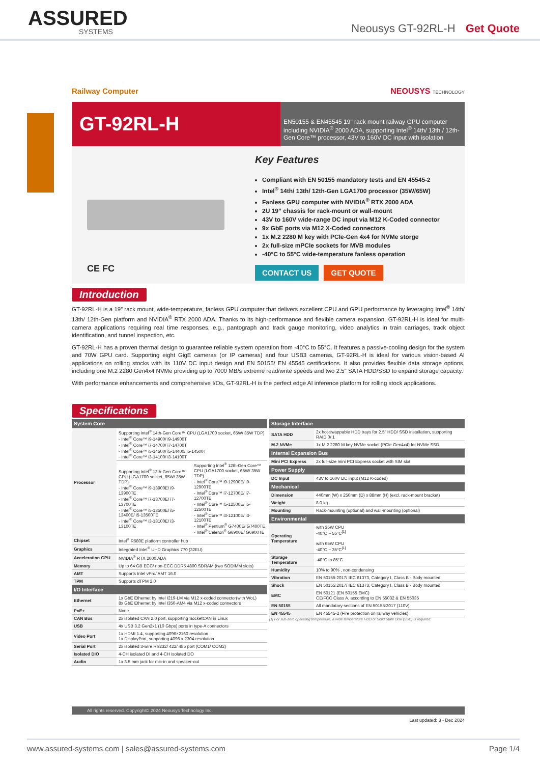ASSURED
SYSTEMS
Neousys GT-92RL-H Get Quote
Railway Computer NEOUSYS TECHNOLOGY
GT-92RL-H
EN50155 & EN45545 19" rack mount railway GPU computer including NVIDIA<sup>®</sup> 2000 ADA, supporting Intel<sup>®</sup> 14th/ 13th / 12th-Gen Core™ processor, 43V to 160V DC input with isolation
CE FC
Key Features
Compliant with EN 50155 mandatory tests and EN 45545-2
Intel<sup>®</sup> 14th/ 13th/ 12th-Gen LGA1700 processor (35W/65W)
Fanless GPU computer with NVIDIA<sup>®</sup> RTX 2000 ADA
2U 19” chassis for rack-mount or wall-mount
43V to 160V wide-range DC input via M12 K-Coded connector
9x GbE ports via M12 X-Coded connectors
1x M.2 2280 M key with PCIe-Gen 4x4 for NVMe storge
2x full-size mPCIe sockets for MVB modules
-40°C to 55°C wide-temperature fanless operation
CONTACT US GET QUOTE
Introduction
GT-92RL-H is a 19” rack mount, wide-temperature, fanless GPU computer that delivers excellent CPU and GPU performance by leveraging Intel<sup>®</sup> 14th/ 13th/ 12th-Gen platform and NVIDIA<sup>®</sup> RTX 2000 ADA. Thanks to its high-performance and flexible camera expansion, GT-92RL-H is ideal for multi-camera applications requiring real time responses, e.g., pantograph and track gauge monitoring, video analytics in train carriages, track object identification, and tunnel inspection, etc.
GT-92RL-H has a proven thermal design to guarantee reliable system operation from -40°C to 55°C. It features a passive-cooling design for the system and 70W GPU card. Supporting eight GigE cameras (or IP cameras) and four USB3 cameras, GT-92RL-H is ideal for various vision-based AI applications on rolling stocks with its 110V DC input design and EN 50155/ EN 45545 certifications. It also provides flexible data storage options, including one M.2 2280 Gen4x4 NVMe providing up to 7000 MB/s extreme read/write speeds and two 2.5" SATA HDD/SSD to expand storage capacity.
With performance enhancements and comprehensive I/Os, GT-92RL-H is the perfect edge AI inference platform for rolling stock applications.
Specifications
| System Core | | |
| --- | --- | --- |
| Processor | Supporting Intel<sup>®</sup> 14th-Gen Core™ CPU (LGA1700 socket, 65W/ 35W TDP) - Intel<sup>®</sup> Core™ i9-14900/ i9-14900T - Intel<sup>®</sup> Core™ i7-14700/ i7-14700T - Intel<sup>®</sup> Core™ i5-14500/ i5-14400/ i5-14500T - Intel<sup>®</sup> Core™ i3-14100/ i3-14100T | |
| | Supporting Intel<sup>®</sup> 13th-Gen Core™ CPU (LGA1700 socket, 65W/ 35W TDP) - Intel<sup>®</sup> Core™ i9-13900E/ i9-13900TE - Intel<sup>®</sup> Core™ i7-13700E/ i7-13700TE - Intel<sup>®</sup> Core™ i5-13500E/ i5-13400E/ i5-13500TE - Intel<sup>®</sup> Core™ i3-13100E/ i3-13100TE | Supporting Intel<sup>®</sup> 12th-Gen Core™ CPU (LGA1700 socket, 65W/ 35W TDP) - Intel<sup>®</sup> Core™ i9-12900E/ i9-12900TE - Intel<sup>®</sup> Core™ i7-12700E/ i7-12700TE - Intel<sup>®</sup> Core™ i5-12500E/ i5-12500TE - Intel<sup>®</sup> Core™ i3-12100E/ i3-12100TE - Intel<sup>®</sup> Pentium<sup>®</sup> G7400E/ G7400TE - Intel<sup>®</sup> Celeron<sup>®</sup> G6900E/ G6900TE |
| Chipset | Intel<sup>®</sup> R680E platform controller hub | |
| Graphics | Integrated Intel<sup>®</sup> UHD Graphics 770 (32EU) | |
| Acceleration GPU | NVIDIA<sup>®</sup> RTX 2000 ADA | |
| Memory | Up to 64 GB ECC/ non-ECC DDR5 4800 SDRAM (two SODIMM slots) | |
| AMT | Supports Intel vPro/ AMT 16.0 | |
| TPM | Supports dTPM 2.0 | |
| I/O Interface | | |
| Ethernet | 1x GbE Ethernet by Intel I219-LM via M12 x-coded connector(with WoL) 8x GbE Ethernet by Intel I350-AM4 via M12 x-coded connectors | |
| PoE+ | None | |
| CAN Bus | 2x isolated CAN 2.0 port, supporting SocketCAN in Linux | |
| USB | 4x USB 3.2 Gen2x1 (10 Gbps) ports in type-A connectors | |
| Video Port | 1x HDMI 1.4, supporting 4096×2160 resolution 1x DisplayPort, supporting 4096 x 2304 resolution | |
| Serial Port | 2x isolated 3-wire RS232/ 422/ 485 port (COM1/ COM2) | |
| Isolated DIO | 4-CH isolated DI and 4-CH isolated DO | |
| Audio | 1x 3.5 mm jack for mic-in and speaker-out | |
| Storage Interface | |
| --- | --- |
| SATA HDD | 2x hot-swappable HDD trays for 2.5" HDD/ SSD installation, supporting RAID 0/ 1 |
| M.2 NVMe | 1x M.2 2280 M key NVMe socket (PCIe Gen4x4) for NVMe SSD |
| Internal Expansion Bus | |
| Mini PCI Express | 2x full-size mini PCI Express socket with SIM slot |
| Power Supply | |
| DC Input | 43V to 160V DC input (M12 K-coded) |
| Mechanical | |
| Dimension | 440mm (W) x 250mm (D) x 88mm (H) (excl. rack-mount bracket) |
| Weight | 8.0 kg |
| Mounting | Rack-mounting (optional) and wall-mounting (optional) |
| Environmental | |
| Operating Temperature | with 35W CPU -40°C ~ 55°C<sup>[1]</sup> with 65W CPU -40°C ~ 35°C<sup>[1]</sup> |
| Storage Temperature | -40°C to 85°C |
| Humidity | 10% to 90% , non-condensing |
| Vibration | EN 50155:2017/ IEC 61373, Category I, Class B - Body mounted |
| Shock | EN 50155:2017/ IEC 61373, Category I, Class B - Body mounted |
| EMC | EN 50121 (EN 50155 EMC) CE/FCC Class A, according to EN 55032 & EN 55035 |
| EN 50155 | All mandatory sections of EN 50155:2017 (110V) |
| EN 45545 | EN 45545-2 (Fire protection on railway vehicles) |
[1] For sub-zero operating temperature, a wide temperature HDD or Solid State Disk (SSD) is required.
All rights reserved. Copyright© 2024 Neousys Technology Inc.
Last updated: 3 - Dec 2024
www.assured-systems.com | sales@assured-systems.com Page 1/4